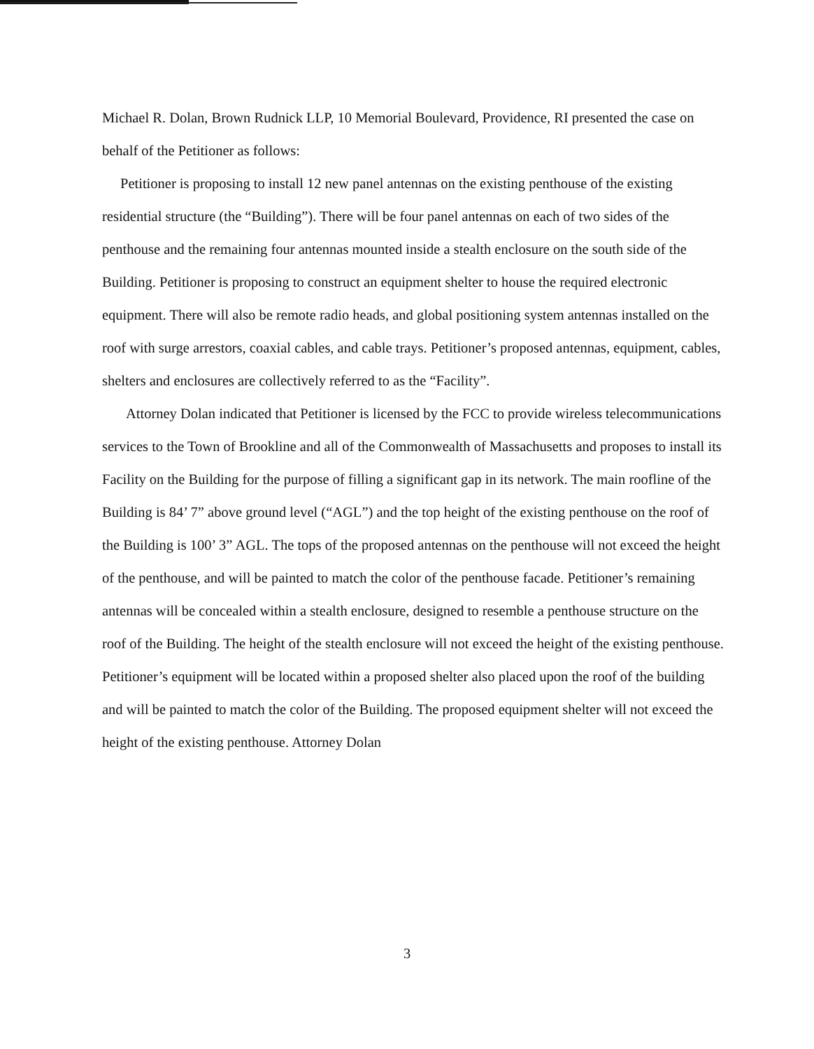Michael R. Dolan, Brown Rudnick LLP, 10 Memorial Boulevard, Providence, RI presented the case on behalf of the Petitioner as follows:
Petitioner is proposing to install 12 new panel antennas on the existing penthouse of the existing residential structure (the “Building”). There will be four panel antennas on each of two sides of the penthouse and the remaining four antennas mounted inside a stealth enclosure on the south side of the Building. Petitioner is proposing to construct an equipment shelter to house the required electronic equipment. There will also be remote radio heads, and global positioning system antennas installed on the roof with surge arrestors, coaxial cables, and cable trays. Petitioner’s proposed antennas, equipment, cables, shelters and enclosures are collectively referred to as the “Facility”.
Attorney Dolan indicated that Petitioner is licensed by the FCC to provide wireless telecommunications services to the Town of Brookline and all of the Commonwealth of Massachusetts and proposes to install its Facility on the Building for the purpose of filling a significant gap in its network. The main roofline of the Building is 84’ 7” above ground level (“AGL”) and the top height of the existing penthouse on the roof of the Building is 100’ 3” AGL. The tops of the proposed antennas on the penthouse will not exceed the height of the penthouse, and will be painted to match the color of the penthouse facade. Petitioner’s remaining antennas will be concealed within a stealth enclosure, designed to resemble a penthouse structure on the roof of the Building. The height of the stealth enclosure will not exceed the height of the existing penthouse. Petitioner’s equipment will be located within a proposed shelter also placed upon the roof of the building and will be painted to match the color of the Building. The proposed equipment shelter will not exceed the height of the existing penthouse. Attorney Dolan
3